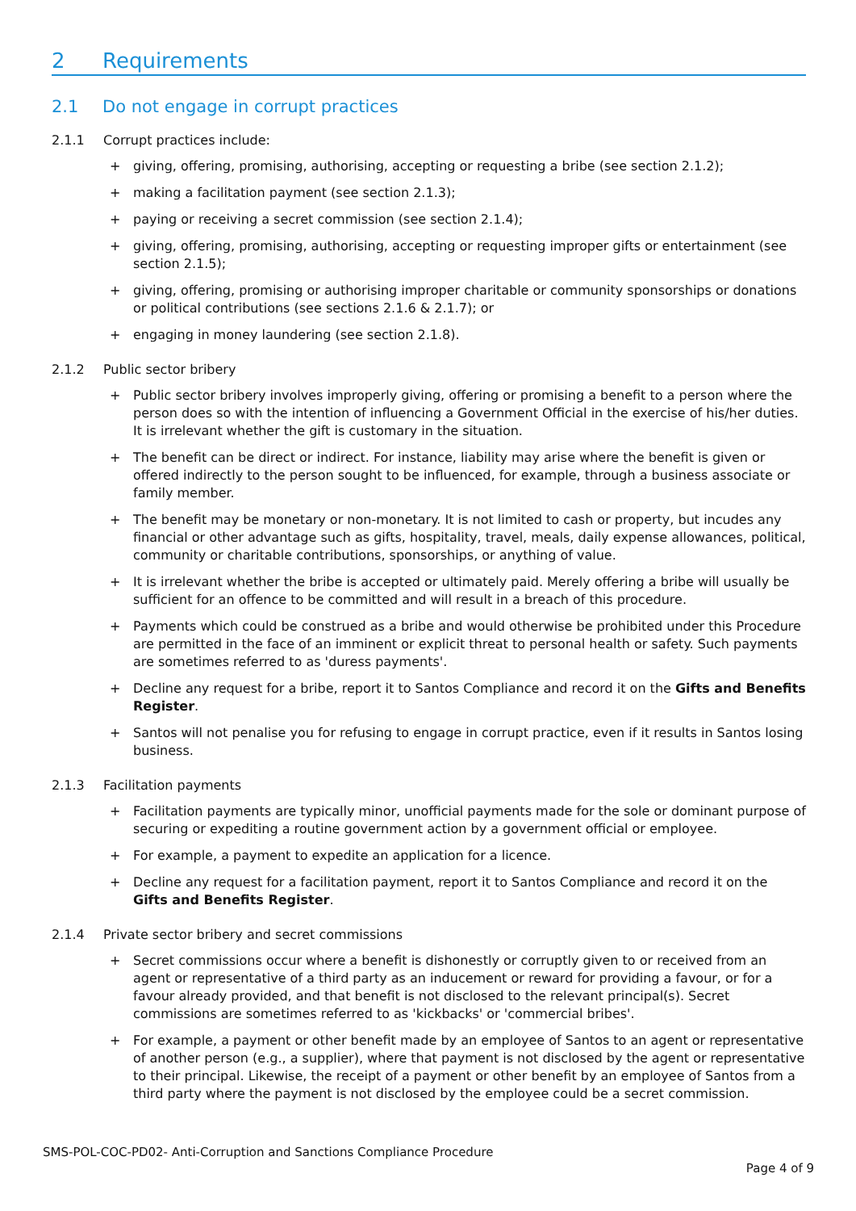2 Requirements
2.1 Do not engage in corrupt practices
2.1.1 Corrupt practices include:
+ giving, offering, promising, authorising, accepting or requesting a bribe (see section 2.1.2);
+ making a facilitation payment (see section 2.1.3);
+ paying or receiving a secret commission (see section 2.1.4);
+ giving, offering, promising, authorising, accepting or requesting improper gifts or entertainment (see section 2.1.5);
+ giving, offering, promising or authorising improper charitable or community sponsorships or donations or political contributions (see sections 2.1.6 & 2.1.7); or
+ engaging in money laundering (see section 2.1.8).
2.1.2 Public sector bribery
+ Public sector bribery involves improperly giving, offering or promising a benefit to a person where the person does so with the intention of influencing a Government Official in the exercise of his/her duties. It is irrelevant whether the gift is customary in the situation.
+ The benefit can be direct or indirect. For instance, liability may arise where the benefit is given or offered indirectly to the person sought to be influenced, for example, through a business associate or family member.
+ The benefit may be monetary or non-monetary. It is not limited to cash or property, but incudes any financial or other advantage such as gifts, hospitality, travel, meals, daily expense allowances, political, community or charitable contributions, sponsorships, or anything of value.
+ It is irrelevant whether the bribe is accepted or ultimately paid. Merely offering a bribe will usually be sufficient for an offence to be committed and will result in a breach of this procedure.
+ Payments which could be construed as a bribe and would otherwise be prohibited under this Procedure are permitted in the face of an imminent or explicit threat to personal health or safety. Such payments are sometimes referred to as 'duress payments'.
+ Decline any request for a bribe, report it to Santos Compliance and record it on the Gifts and Benefits Register.
+ Santos will not penalise you for refusing to engage in corrupt practice, even if it results in Santos losing business.
2.1.3 Facilitation payments
+ Facilitation payments are typically minor, unofficial payments made for the sole or dominant purpose of securing or expediting a routine government action by a government official or employee.
+ For example, a payment to expedite an application for a licence.
+ Decline any request for a facilitation payment, report it to Santos Compliance and record it on the Gifts and Benefits Register.
2.1.4 Private sector bribery and secret commissions
+ Secret commissions occur where a benefit is dishonestly or corruptly given to or received from an agent or representative of a third party as an inducement or reward for providing a favour, or for a favour already provided, and that benefit is not disclosed to the relevant principal(s). Secret commissions are sometimes referred to as 'kickbacks' or 'commercial bribes'.
+ For example, a payment or other benefit made by an employee of Santos to an agent or representative of another person (e.g., a supplier), where that payment is not disclosed by the agent or representative to their principal. Likewise, the receipt of a payment or other benefit by an employee of Santos from a third party where the payment is not disclosed by the employee could be a secret commission.
SMS-POL-COC-PD02- Anti-Corruption and Sanctions Compliance Procedure
Page 4 of 9